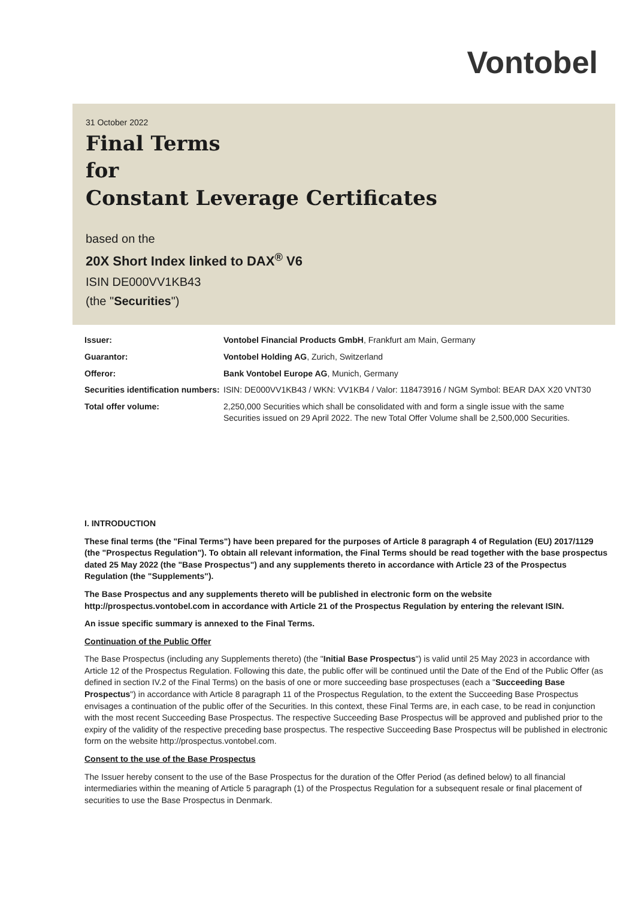Vontobel
31 October 2022
Final Terms
for
Constant Leverage Certificates
based on the
20X Short Index linked to DAX<sup>®</sup> V6
ISIN DE000VV1KB43
(the "Securities")
| Issuer: | Vontobel Financial Products GmbH , Frankfurt am Main, Germany |
| Guarantor: | Vontobel Holding AG , Zurich, Switzerland |
| Offeror: | Bank Vontobel Europe AG , Munich, Germany |
| Securities identification numbers: | ISIN: DE000VV1KB43 / WKN: VV1KB4 / Valor: 118473916 / NGM Symbol: BEAR DAX X20 VNT30 |
| Total offer volume: | 2,250,000 Securities which shall be consolidated with and form a single issue with the same Securities issued on 29 April 2022. The new Total Offer Volume shall be 2,500,000 Securities. |
I. INTRODUCTION
These final terms (the "Final Terms") have been prepared for the purposes of Article 8 paragraph 4 of Regulation (EU) 2017/1129 (the "Prospectus Regulation"). To obtain all relevant information, the Final Terms should be read together with the base prospectus dated 25 May 2022 (the "Base Prospectus") and any supplements thereto in accordance with Article 23 of the Prospectus Regulation (the "Supplements").
The Base Prospectus and any supplements thereto will be published in electronic form on the website http://prospectus.vontobel.com in accordance with Article 21 of the Prospectus Regulation by entering the relevant ISIN.
An issue specific summary is annexed to the Final Terms.
Continuation of the Public Offer
The Base Prospectus (including any Supplements thereto) (the "Initial Base Prospectus") is valid until 25 May 2023 in accordance with Article 12 of the Prospectus Regulation. Following this date, the public offer will be continued until the Date of the End of the Public Offer (as defined in section IV.2 of the Final Terms) on the basis of one or more succeeding base prospectuses (each a "Succeeding Base Prospectus") in accordance with Article 8 paragraph 11 of the Prospectus Regulation, to the extent the Succeeding Base Prospectus envisages a continuation of the public offer of the Securities. In this context, these Final Terms are, in each case, to be read in conjunction with the most recent Succeeding Base Prospectus. The respective Succeeding Base Prospectus will be approved and published prior to the expiry of the validity of the respective preceding base prospectus. The respective Succeeding Base Prospectus will be published in electronic form on the website http://prospectus.vontobel.com.
Consent to the use of the Base Prospectus
The Issuer hereby consent to the use of the Base Prospectus for the duration of the Offer Period (as defined below) to all financial intermediaries within the meaning of Article 5 paragraph (1) of the Prospectus Regulation for a subsequent resale or final placement of securities to use the Base Prospectus in Denmark.